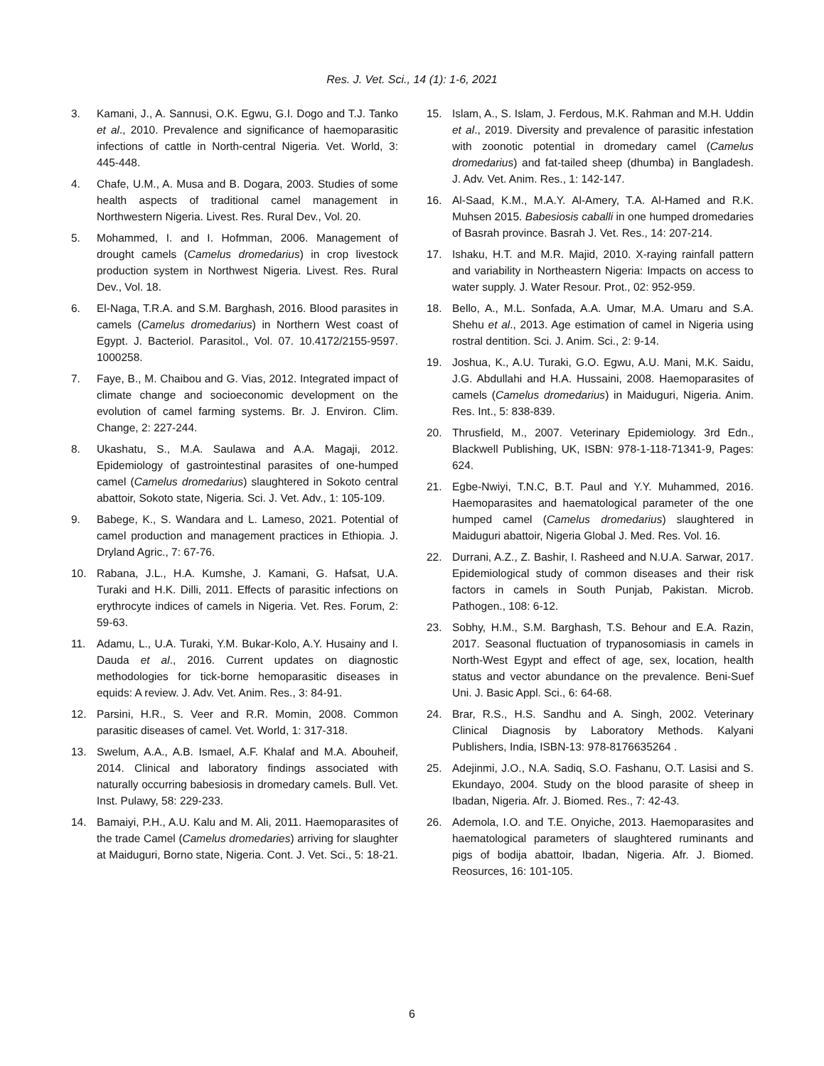Res. J. Vet. Sci., 14 (1): 1-6, 2021
3. Kamani, J., A. Sannusi, O.K. Egwu, G.I. Dogo and T.J. Tanko et al., 2010. Prevalence and significance of haemoparasitic infections of cattle in North-central Nigeria. Vet. World, 3: 445-448.
4. Chafe, U.M., A. Musa and B. Dogara, 2003. Studies of some health aspects of traditional camel management in Northwestern Nigeria. Livest. Res. Rural Dev., Vol. 20.
5. Mohammed, I. and I. Hofmman, 2006. Management of drought camels (Camelus dromedarius) in crop livestock production system in Northwest Nigeria. Livest. Res. Rural Dev., Vol. 18.
6. El-Naga, T.R.A. and S.M. Barghash, 2016. Blood parasites in camels (Camelus dromedarius) in Northern West coast of Egypt. J. Bacteriol. Parasitol., Vol. 07. 10.4172/2155-9597. 1000258.
7. Faye, B., M. Chaibou and G. Vias, 2012. Integrated impact of climate change and socioeconomic development on the evolution of camel farming systems. Br. J. Environ. Clim. Change, 2: 227-244.
8. Ukashatu, S., M.A. Saulawa and A.A. Magaji, 2012. Epidemiology of gastrointestinal parasites of one-humped camel (Camelus dromedarius) slaughtered in Sokoto central abattoir, Sokoto state, Nigeria. Sci. J. Vet. Adv., 1: 105-109.
9. Babege, K., S. Wandara and L. Lameso, 2021. Potential of camel production and management practices in Ethiopia. J. Dryland Agric., 7: 67-76.
10. Rabana, J.L., H.A. Kumshe, J. Kamani, G. Hafsat, U.A. Turaki and H.K. Dilli, 2011. Effects of parasitic infections on erythrocyte indices of camels in Nigeria. Vet. Res. Forum, 2: 59-63.
11. Adamu, L., U.A. Turaki, Y.M. Bukar-Kolo, A.Y. Husainy and I. Dauda et al., 2016. Current updates on diagnostic methodologies for tick-borne hemoparasitic diseases in equids: A review. J. Adv. Vet. Anim. Res., 3: 84-91.
12. Parsini, H.R., S. Veer and R.R. Momin, 2008. Common parasitic diseases of camel. Vet. World, 1: 317-318.
13. Swelum, A.A., A.B. Ismael, A.F. Khalaf and M.A. Abouheif, 2014. Clinical and laboratory findings associated with naturally occurring babesiosis in dromedary camels. Bull. Vet. Inst. Pulawy, 58: 229-233.
14. Bamaiyi, P.H., A.U. Kalu and M. Ali, 2011. Haemoparasites of the trade Camel (Camelus dromedaries) arriving for slaughter at Maiduguri, Borno state, Nigeria. Cont. J. Vet. Sci., 5: 18-21.
15. Islam, A., S. Islam, J. Ferdous, M.K. Rahman and M.H. Uddin et al., 2019. Diversity and prevalence of parasitic infestation with zoonotic potential in dromedary camel (Camelus dromedarius) and fat-tailed sheep (dhumba) in Bangladesh. J. Adv. Vet. Anim. Res., 1: 142-147.
16. Al-Saad, K.M., M.A.Y. Al-Amery, T.A. Al-Hamed and R.K. Muhsen 2015. Babesiosis caballi in one humped dromedaries of Basrah province. Basrah J. Vet. Res., 14: 207-214.
17. Ishaku, H.T. and M.R. Majid, 2010. X-raying rainfall pattern and variability in Northeastern Nigeria: Impacts on access to water supply. J. Water Resour. Prot., 02: 952-959.
18. Bello, A., M.L. Sonfada, A.A. Umar, M.A. Umaru and S.A. Shehu et al., 2013. Age estimation of camel in Nigeria using rostral dentition. Sci. J. Anim. Sci., 2: 9-14.
19. Joshua, K., A.U. Turaki, G.O. Egwu, A.U. Mani, M.K. Saidu, J.G. Abdullahi and H.A. Hussaini, 2008. Haemoparasites of camels (Camelus dromedarius) in Maiduguri, Nigeria. Anim. Res. Int., 5: 838-839.
20. Thrusfield, M., 2007. Veterinary Epidemiology. 3rd Edn., Blackwell Publishing, UK, ISBN: 978-1-118-71341-9, Pages: 624.
21. Egbe-Nwiyi, T.N.C, B.T. Paul and Y.Y. Muhammed, 2016. Haemoparasites and haematological parameter of the one humped camel (Camelus dromedarius) slaughtered in Maiduguri abattoir, Nigeria Global J. Med. Res. Vol. 16.
22. Durrani, A.Z., Z. Bashir, I. Rasheed and N.U.A. Sarwar, 2017. Epidemiological study of common diseases and their risk factors in camels in South Punjab, Pakistan. Microb. Pathogen., 108: 6-12.
23. Sobhy, H.M., S.M. Barghash, T.S. Behour and E.A. Razin, 2017. Seasonal fluctuation of trypanosomiasis in camels in North-West Egypt and effect of age, sex, location, health status and vector abundance on the prevalence. Beni-Suef Uni. J. Basic Appl. Sci., 6: 64-68.
24. Brar, R.S., H.S. Sandhu and A. Singh, 2002. Veterinary Clinical Diagnosis by Laboratory Methods. Kalyani Publishers, India, ISBN-13: 978-8176635264 .
25. Adejinmi, J.O., N.A. Sadiq, S.O. Fashanu, O.T. Lasisi and S. Ekundayo, 2004. Study on the blood parasite of sheep in Ibadan, Nigeria. Afr. J. Biomed. Res., 7: 42-43.
26. Ademola, I.O. and T.E. Onyiche, 2013. Haemoparasites and haematological parameters of slaughtered ruminants and pigs of bodija abattoir, Ibadan, Nigeria. Afr. J. Biomed. Reosurces, 16: 101-105.
6